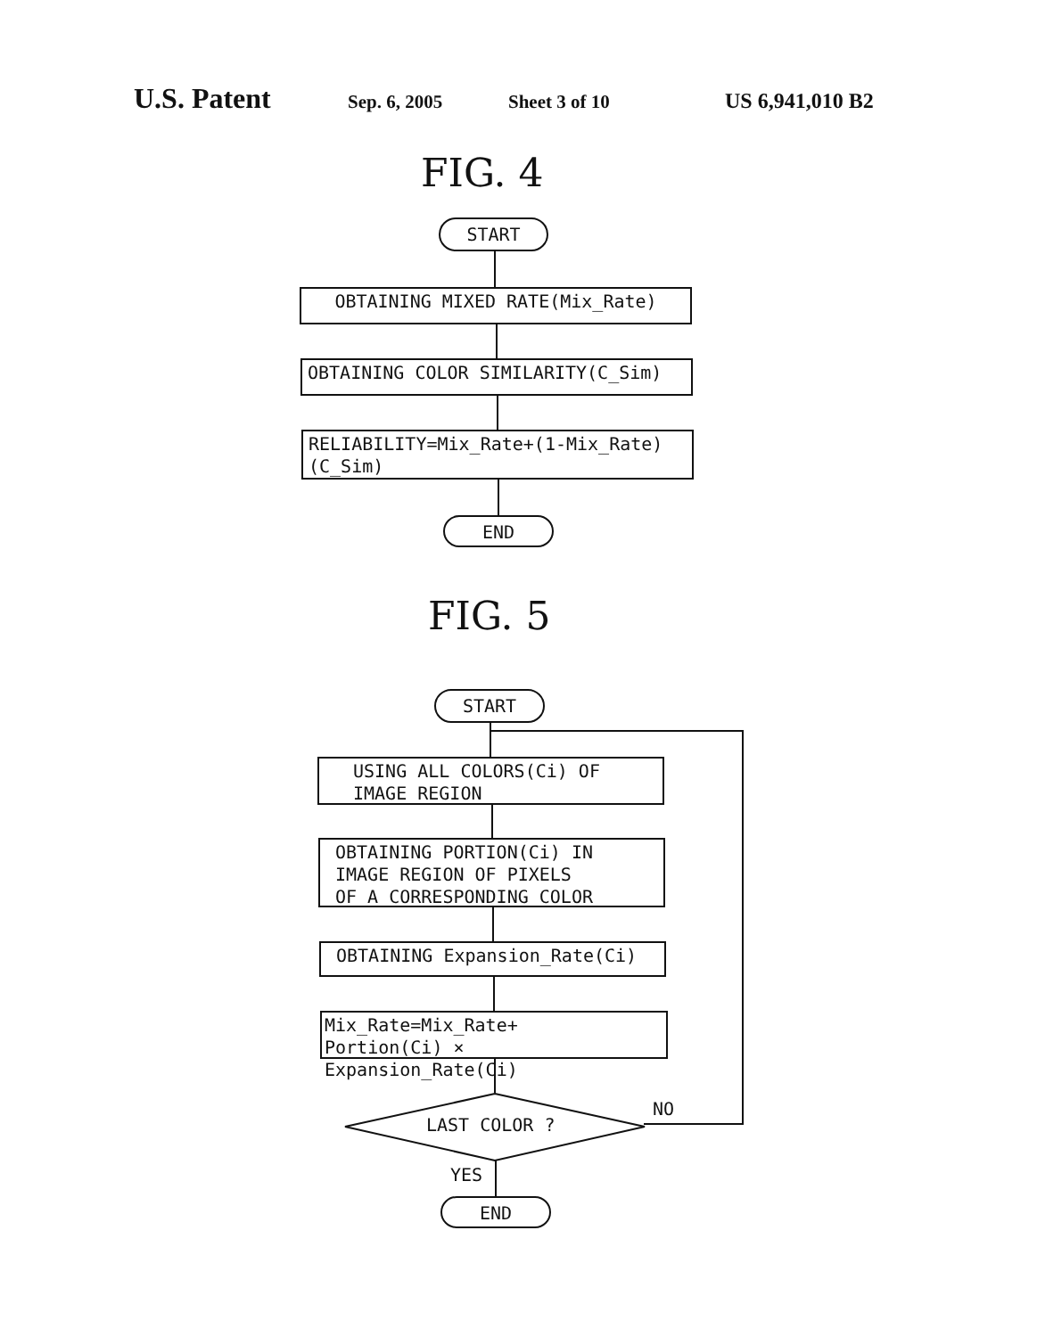U.S. Patent Sep. 6, 2005 Sheet 3 of 10 US 6,941,010 B2
FIG. 4
START
OBTAINING MIXED RATE(Mix_Rate)
OBTAINING COLOR SIMILARITY(C_Sim)
RELIABILITY=Mix_Rate+(1-Mix_Rate)
(C_Sim)
END
FIG. 5
START
USING ALL COLORS(Ci) OF
IMAGE REGION
OBTAINING PORTION(Ci) IN
IMAGE REGION OF PIXELS
OF A CORRESPONDING COLOR
OBTAINING Expansion_Rate(Ci)
Mix_Rate=Mix_Rate+
Portion(Ci) × Expansion_Rate(Ci)
LAST COLOR ?
NO
YES
END